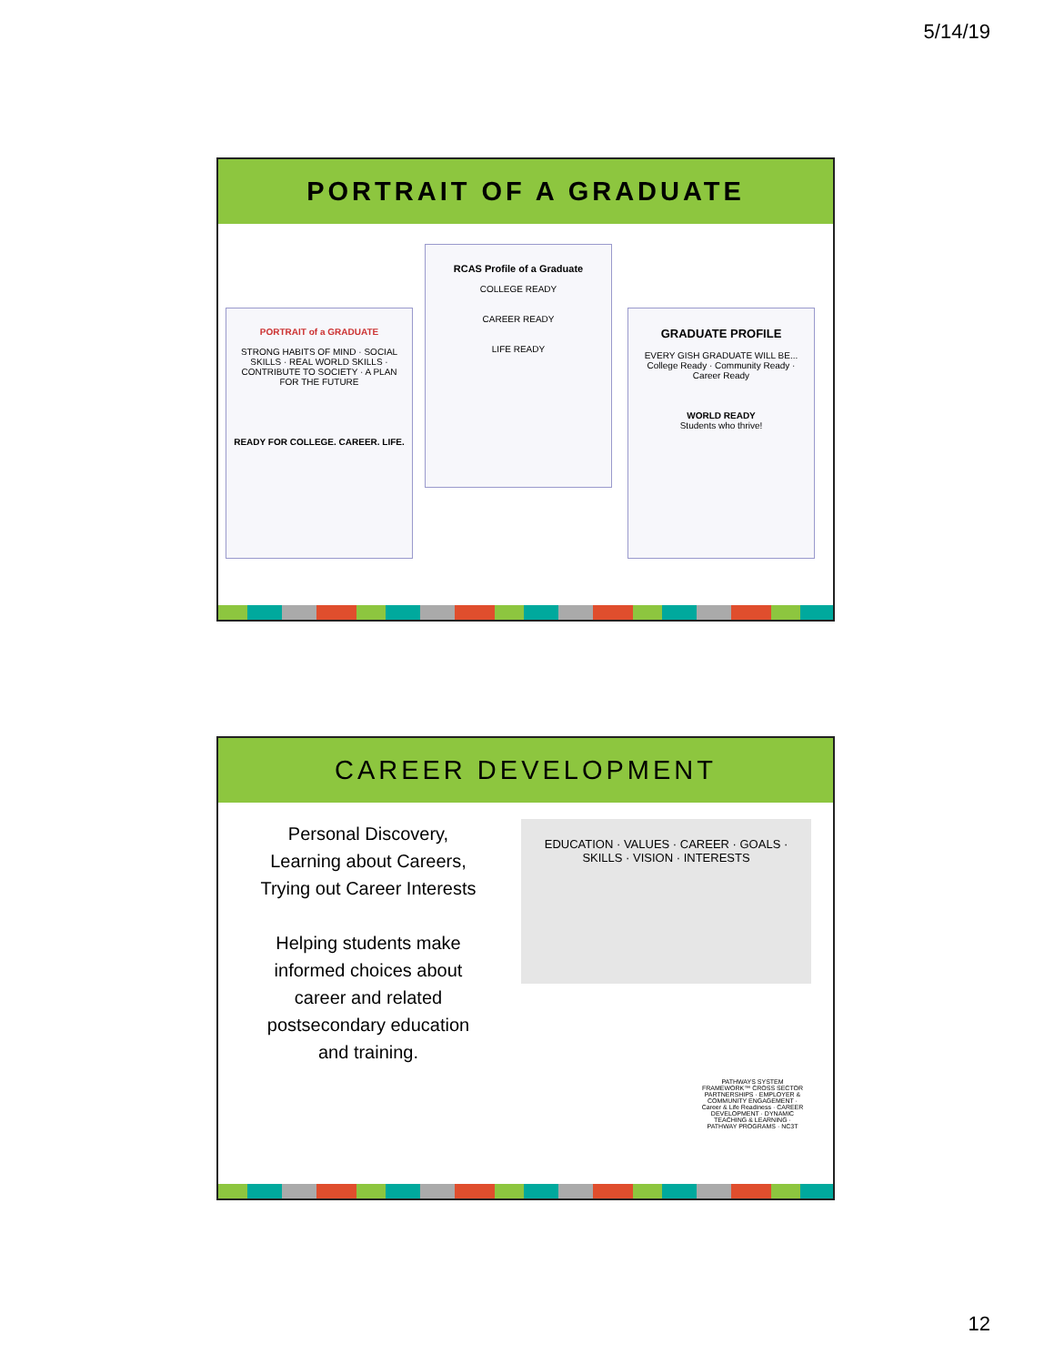5/14/19
PORTRAIT OF A GRADUATE
PORTRAIT of a GRADUATE
STRONG HABITS OF MIND · SOCIAL SKILLS · REAL WORLD SKILLS · CONTRIBUTE TO SOCIETY · A PLAN FOR THE FUTURE
READY FOR COLLEGE. CAREER. LIFE.
RCAS Profile of a Graduate
COLLEGE READY
CAREER READY
LIFE READY
GRADUATE PROFILE
EVERY GISH GRADUATE WILL BE...
College Ready · Community Ready · Career Ready
WORLD READY
Students who thrive!
CAREER DEVELOPMENT
Personal Discovery, Learning about Careers, Trying out Career Interests
Helping students make informed choices about career and related postsecondary education and training.
EDUCATION · VALUES · CAREER · GOALS · SKILLS · VISION · INTERESTS
PATHWAYS SYSTEM FRAMEWORK™ CROSS SECTOR PARTNERSHIPS · EMPLOYER & COMMUNITY ENGAGEMENT · Career & Life Readiness · CAREER DEVELOPMENT · DYNAMIC TEACHING & LEARNING · PATHWAY PROGRAMS · NC3T
12